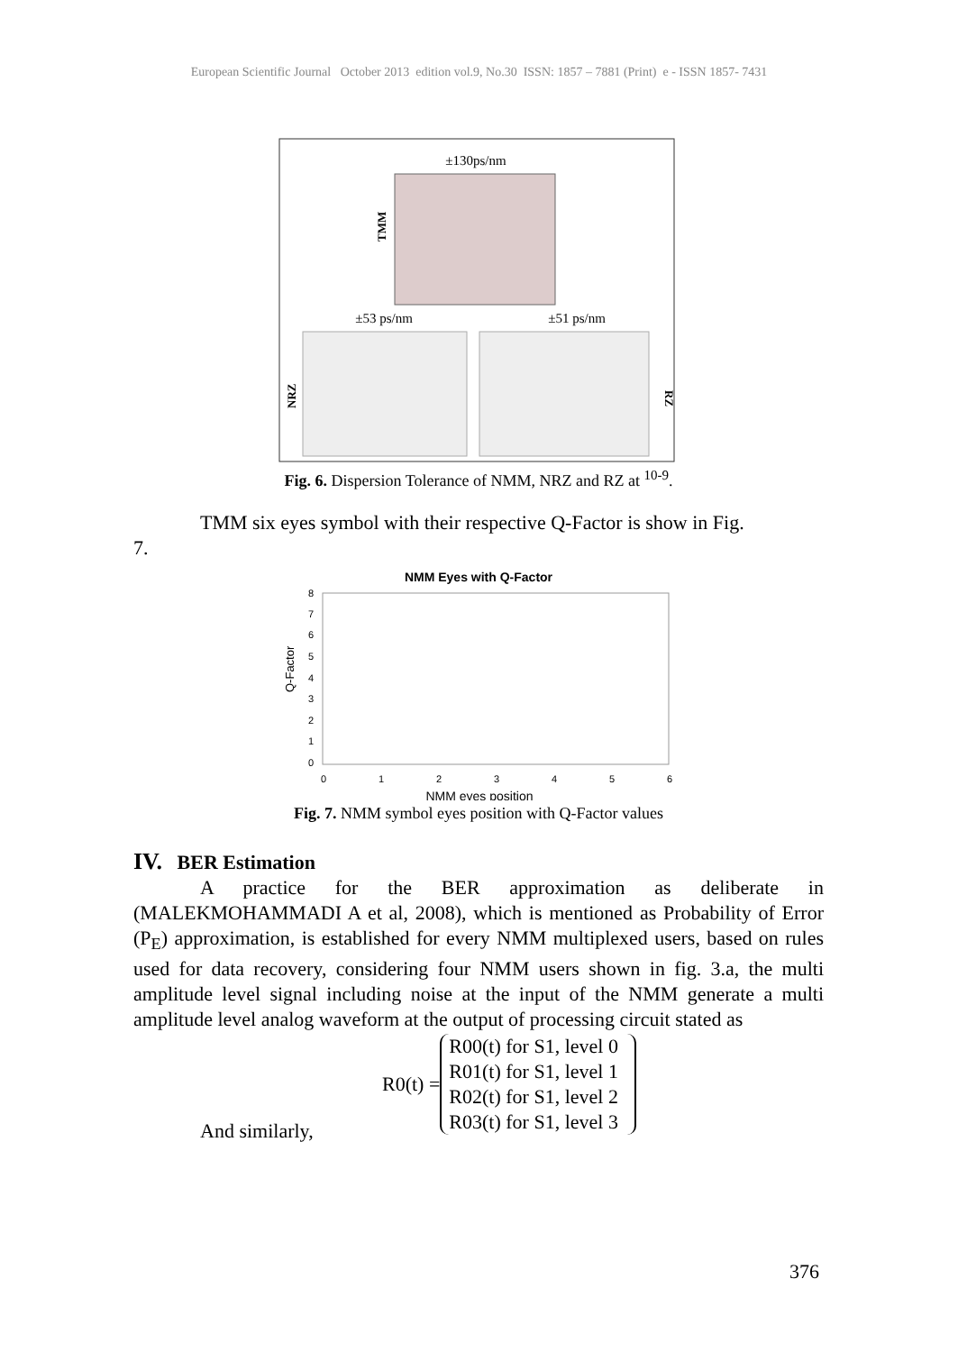European Scientific Journal October 2013 edition vol.9, No.30 ISSN: 1857 – 7881 (Print) e - ISSN 1857- 7431
±130ps/nm
TMM
±53 ps/nm
±51 ps/nm
NRZ
RZ
Fig. 6. Dispersion Tolerance of NMM, NRZ and RZ at <sup>10-9</sup>.
TMM six eyes symbol with their respective Q-Factor is show in Fig.
7.
NMM Eyes with Q-Factor
Q-Factor
8
7
6
5
4
3
2
1
0
0
1
2
3
4
5
6
NMM eyes position
Fig. 7. NMM symbol eyes position with Q-Factor values
IV. BER Estimation
A practice for the BER approximation as deliberate in (MALEKMOHAMMADI A et al, 2008), which is mentioned as Probability of Error (P<sub>E</sub>) approximation, is established for every NMM multiplexed users, based on rules used for data recovery, considering four NMM users shown in fig. 3.a, the multi amplitude level signal including noise at the input of the NMM generate a multi amplitude level analog waveform at the output of processing circuit stated as
R0(t) =
R00(t) for S1, level 0
R01(t) for S1, level 1
R02(t) for S1, level 2
R03(t) for S1, level 3
And similarly,
376